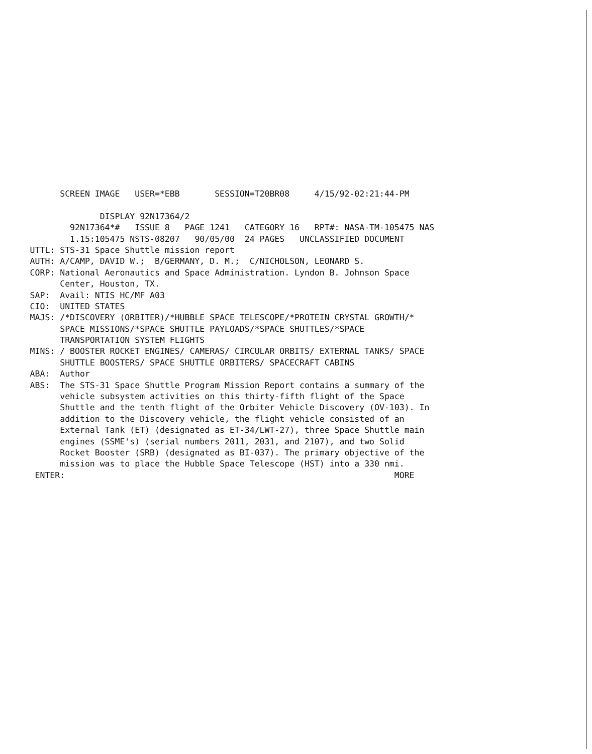SCREEN IMAGE USER=*EBB SESSION=T20BR08 4/15/92-02:21:44-PM
DISPLAY 92N17364/2
92N17364*# ISSUE 8 PAGE 1241 CATEGORY 16 RPT#: NASA-TM-105475 NAS
1.15:105475 NSTS-08207 90/05/00 24 PAGES UNCLASSIFIED DOCUMENT
UTTL: STS-31 Space Shuttle mission report
AUTH: A/CAMP, DAVID W.; B/GERMANY, D. M.; C/NICHOLSON, LEONARD S.
CORP: National Aeronautics and Space Administration. Lyndon B. Johnson Space
Center, Houston, TX.
SAP: Avail: NTIS HC/MF A03
CIO: UNITED STATES
MAJS: /*DISCOVERY (ORBITER)/*HUBBLE SPACE TELESCOPE/*PROTEIN CRYSTAL GROWTH/*
SPACE MISSIONS/*SPACE SHUTTLE PAYLOADS/*SPACE SHUTTLES/*SPACE
TRANSPORTATION SYSTEM FLIGHTS
MINS: / BOOSTER ROCKET ENGINES/ CAMERAS/ CIRCULAR ORBITS/ EXTERNAL TANKS/ SPACE
SHUTTLE BOOSTERS/ SPACE SHUTTLE ORBITERS/ SPACECRAFT CABINS
ABA: Author
ABS: The STS-31 Space Shuttle Program Mission Report contains a summary of the
vehicle subsystem activities on this thirty-fifth flight of the Space
Shuttle and the tenth flight of the Orbiter Vehicle Discovery (OV-103). In
addition to the Discovery vehicle, the flight vehicle consisted of an
External Tank (ET) (designated as ET-34/LWT-27), three Space Shuttle main
engines (SSME's) (serial numbers 2011, 2031, and 2107), and two Solid
Rocket Booster (SRB) (designated as BI-037). The primary objective of the
mission was to place the Hubble Space Telescope (HST) into a 330 nmi.
ENTER: MORE